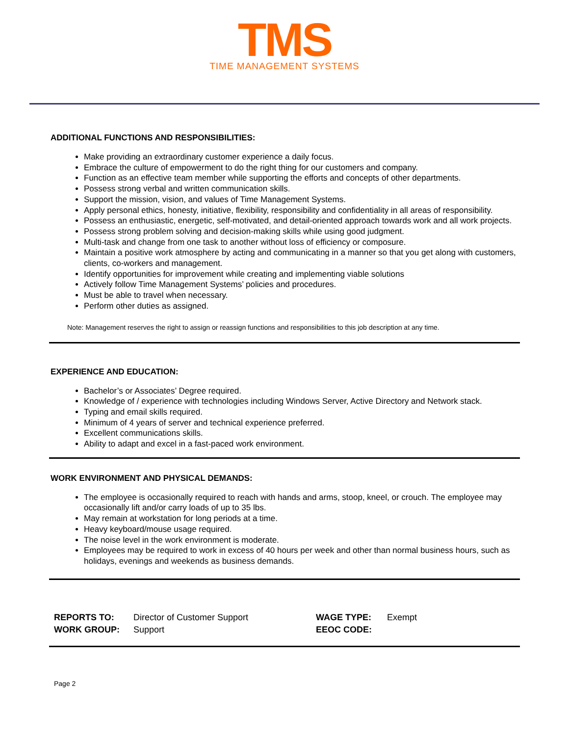TMS
TIME MANAGEMENT SYSTEMS
ADDITIONAL FUNCTIONS AND RESPONSIBILITIES:
Make providing an extraordinary customer experience a daily focus.
Embrace the culture of empowerment to do the right thing for our customers and company.
Function as an effective team member while supporting the efforts and concepts of other departments.
Possess strong verbal and written communication skills.
Support the mission, vision, and values of Time Management Systems.
Apply personal ethics, honesty, initiative, flexibility, responsibility and confidentiality in all areas of responsibility.
Possess an enthusiastic, energetic, self-motivated, and detail-oriented approach towards work and all work projects.
Possess strong problem solving and decision-making skills while using good judgment.
Multi-task and change from one task to another without loss of efficiency or composure.
Maintain a positive work atmosphere by acting and communicating in a manner so that you get along with customers, clients, co-workers and management.
Identify opportunities for improvement while creating and implementing viable solutions
Actively follow Time Management Systems’ policies and procedures.
Must be able to travel when necessary.
Perform other duties as assigned.
Note: Management reserves the right to assign or reassign functions and responsibilities to this job description at any time.
EXPERIENCE AND EDUCATION:
Bachelor’s or Associates’ Degree required.
Knowledge of / experience with technologies including Windows Server, Active Directory and Network stack.
Typing and email skills required.
Minimum of 4 years of server and technical experience preferred.
Excellent communications skills.
Ability to adapt and excel in a fast-paced work environment.
WORK ENVIRONMENT AND PHYSICAL DEMANDS:
The employee is occasionally required to reach with hands and arms, stoop, kneel, or crouch. The employee may occasionally lift and/or carry loads of up to 35 lbs.
May remain at workstation for long periods at a time.
Heavy keyboard/mouse usage required.
The noise level in the work environment is moderate.
Employees may be required to work in excess of 40 hours per week and other than normal business hours, such as holidays, evenings and weekends as business demands.
| REPORTS TO: | Director of Customer Support | WAGE TYPE: | Exempt |
| WORK GROUP: | Support | EEOC CODE: | |
Page 2